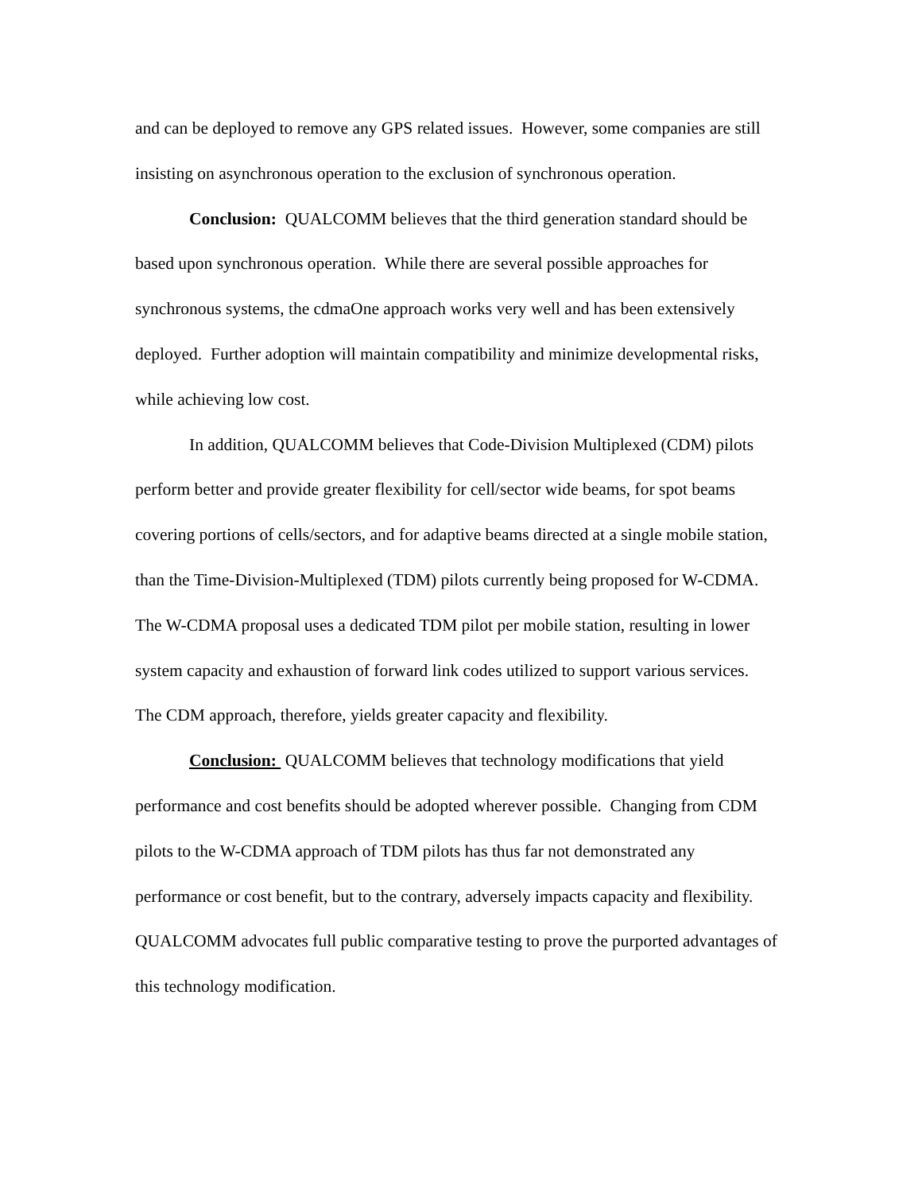and can be deployed to remove any GPS related issues. However, some companies are still insisting on asynchronous operation to the exclusion of synchronous operation.
Conclusion: QUALCOMM believes that the third generation standard should be based upon synchronous operation. While there are several possible approaches for synchronous systems, the cdmaOne approach works very well and has been extensively deployed. Further adoption will maintain compatibility and minimize developmental risks, while achieving low cost.
In addition, QUALCOMM believes that Code-Division Multiplexed (CDM) pilots perform better and provide greater flexibility for cell/sector wide beams, for spot beams covering portions of cells/sectors, and for adaptive beams directed at a single mobile station, than the Time-Division-Multiplexed (TDM) pilots currently being proposed for W-CDMA. The W-CDMA proposal uses a dedicated TDM pilot per mobile station, resulting in lower system capacity and exhaustion of forward link codes utilized to support various services. The CDM approach, therefore, yields greater capacity and flexibility.
Conclusion: QUALCOMM believes that technology modifications that yield performance and cost benefits should be adopted wherever possible. Changing from CDM pilots to the W-CDMA approach of TDM pilots has thus far not demonstrated any performance or cost benefit, but to the contrary, adversely impacts capacity and flexibility. QUALCOMM advocates full public comparative testing to prove the purported advantages of this technology modification.